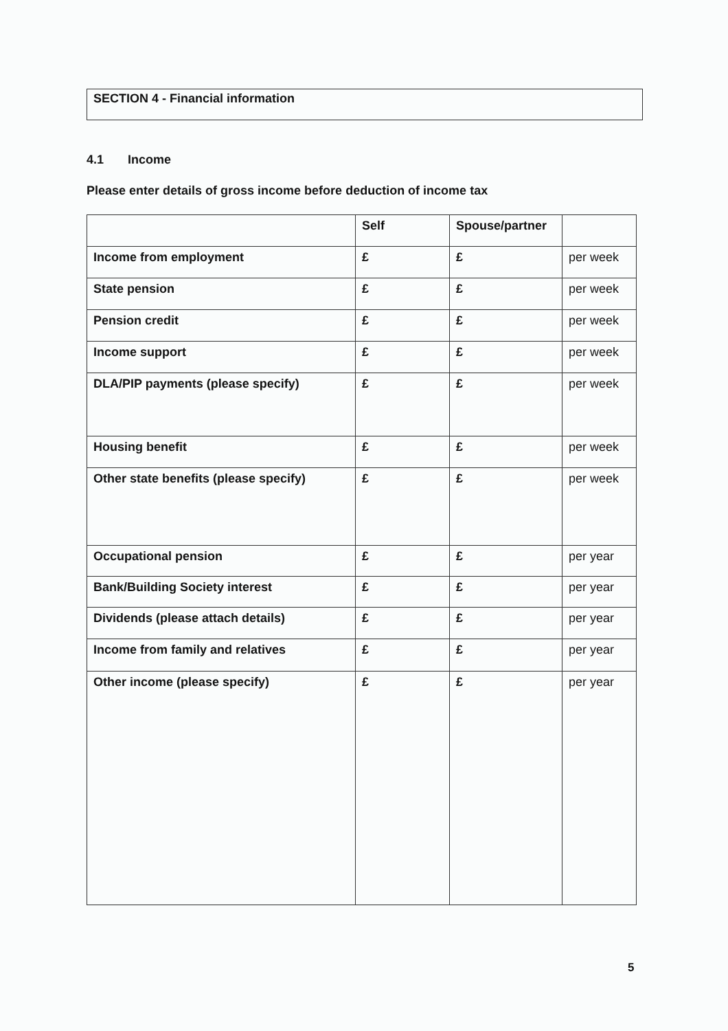SECTION 4 - Financial information
4.1 Income
Please enter details of gross income before deduction of income tax
| | Self | Spouse/partner | |
| --- | --- | --- | --- |
| Income from employment | £ | £ | per week |
| State pension | £ | £ | per week |
| Pension credit | £ | £ | per week |
| Income support | £ | £ | per week |
| DLA/PIP payments (please specify) | £ | £ | per week |
| Housing benefit | £ | £ | per week |
| Other state benefits (please specify) | £ | £ | per week |
| Occupational pension | £ | £ | per year |
| Bank/Building Society interest | £ | £ | per year |
| Dividends (please attach details) | £ | £ | per year |
| Income from family and relatives | £ | £ | per year |
| Other income (please specify) | £ | £ | per year |
5